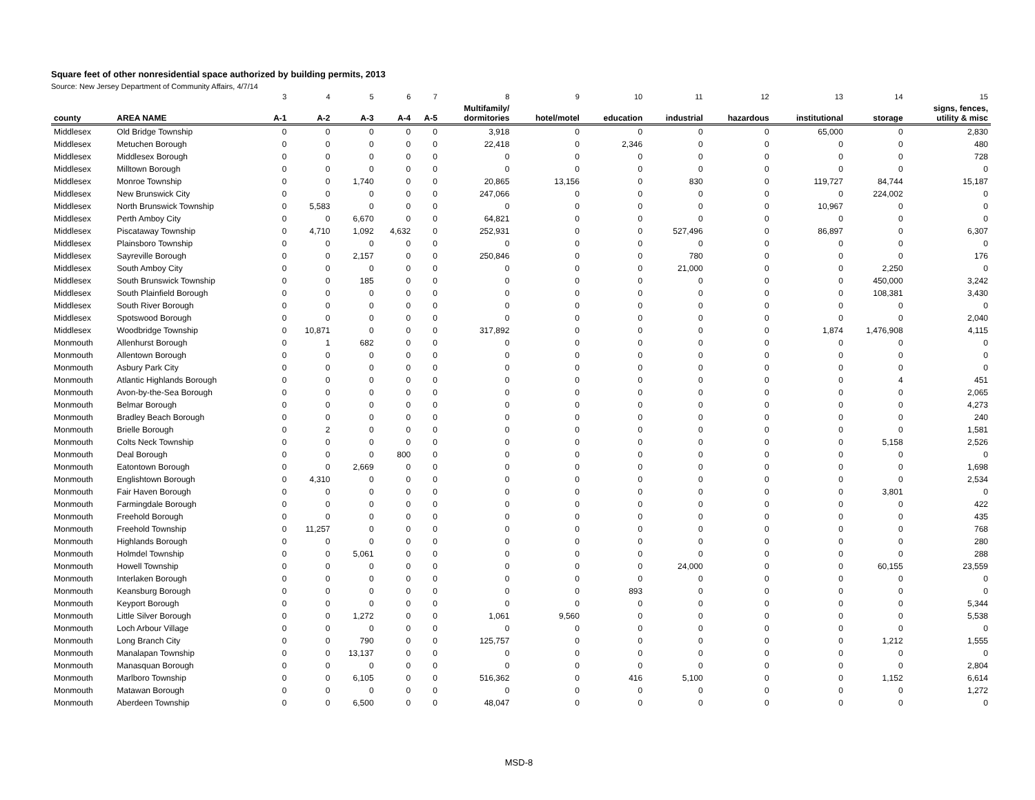Square feet of other nonresidential space authorized by building permits, 2013
Source: New Jersey Department of Community Affairs, 4/7/14
| | | 3 | 4 | 5 | 6 | 7 | 8 | 9 | 10 | 11 | 12 | 13 | 14 | 15 |
| --- | --- | --- | --- | --- | --- | --- | --- | --- | --- | --- | --- | --- | --- | --- |
| county | AREA NAME | A-1 | A-2 | A-3 | A-4 | A-5 | Multifamily/ dormitories | hotel/motel | education | industrial | hazardous | institutional | storage | signs, fences, utility & misc |
| Middlesex | Old Bridge Township | 0 | 0 | 0 | 0 | 0 | 3,918 | 0 | 0 | 0 | 0 | 65,000 | 0 | 2,830 |
| Middlesex | Metuchen Borough | 0 | 0 | 0 | 0 | 0 | 22,418 | 0 | 2,346 | 0 | 0 | 0 | 0 | 480 |
| Middlesex | Middlesex Borough | 0 | 0 | 0 | 0 | 0 | 0 | 0 | 0 | 0 | 0 | 0 | 0 | 728 |
| Middlesex | Milltown Borough | 0 | 0 | 0 | 0 | 0 | 0 | 0 | 0 | 0 | 0 | 0 | 0 | 0 |
| Middlesex | Monroe Township | 0 | 0 | 1,740 | 0 | 0 | 20,865 | 13,156 | 0 | 830 | 0 | 119,727 | 84,744 | 15,187 |
| Middlesex | New Brunswick City | 0 | 0 | 0 | 0 | 0 | 247,066 | 0 | 0 | 0 | 0 | 0 | 224,002 | 0 |
| Middlesex | North Brunswick Township | 0 | 5,583 | 0 | 0 | 0 | 0 | 0 | 0 | 0 | 0 | 10,967 | 0 | 0 |
| Middlesex | Perth Amboy City | 0 | 0 | 6,670 | 0 | 0 | 64,821 | 0 | 0 | 0 | 0 | 0 | 0 | 0 |
| Middlesex | Piscataway Township | 0 | 4,710 | 1,092 | 4,632 | 0 | 252,931 | 0 | 0 | 527,496 | 0 | 86,897 | 0 | 6,307 |
| Middlesex | Plainsboro Township | 0 | 0 | 0 | 0 | 0 | 0 | 0 | 0 | 0 | 0 | 0 | 0 | 0 |
| Middlesex | Sayreville Borough | 0 | 0 | 2,157 | 0 | 0 | 250,846 | 0 | 0 | 780 | 0 | 0 | 0 | 176 |
| Middlesex | South Amboy City | 0 | 0 | 0 | 0 | 0 | 0 | 0 | 0 | 21,000 | 0 | 0 | 2,250 | 0 |
| Middlesex | South Brunswick Township | 0 | 0 | 185 | 0 | 0 | 0 | 0 | 0 | 0 | 0 | 0 | 450,000 | 3,242 |
| Middlesex | South Plainfield Borough | 0 | 0 | 0 | 0 | 0 | 0 | 0 | 0 | 0 | 0 | 0 | 108,381 | 3,430 |
| Middlesex | South River Borough | 0 | 0 | 0 | 0 | 0 | 0 | 0 | 0 | 0 | 0 | 0 | 0 | 0 |
| Middlesex | Spotswood Borough | 0 | 0 | 0 | 0 | 0 | 0 | 0 | 0 | 0 | 0 | 0 | 0 | 2,040 |
| Middlesex | Woodbridge Township | 0 | 10,871 | 0 | 0 | 0 | 317,892 | 0 | 0 | 0 | 0 | 1,874 | 1,476,908 | 4,115 |
| Monmouth | Allenhurst Borough | 0 | 1 | 682 | 0 | 0 | 0 | 0 | 0 | 0 | 0 | 0 | 0 | 0 |
| Monmouth | Allentown Borough | 0 | 0 | 0 | 0 | 0 | 0 | 0 | 0 | 0 | 0 | 0 | 0 | 0 |
| Monmouth | Asbury Park City | 0 | 0 | 0 | 0 | 0 | 0 | 0 | 0 | 0 | 0 | 0 | 0 | 0 |
| Monmouth | Atlantic Highlands Borough | 0 | 0 | 0 | 0 | 0 | 0 | 0 | 0 | 0 | 0 | 0 | 4 | 451 |
| Monmouth | Avon-by-the-Sea Borough | 0 | 0 | 0 | 0 | 0 | 0 | 0 | 0 | 0 | 0 | 0 | 0 | 2,065 |
| Monmouth | Belmar Borough | 0 | 0 | 0 | 0 | 0 | 0 | 0 | 0 | 0 | 0 | 0 | 0 | 4,273 |
| Monmouth | Bradley Beach Borough | 0 | 0 | 0 | 0 | 0 | 0 | 0 | 0 | 0 | 0 | 0 | 0 | 240 |
| Monmouth | Brielle Borough | 0 | 2 | 0 | 0 | 0 | 0 | 0 | 0 | 0 | 0 | 0 | 0 | 1,581 |
| Monmouth | Colts Neck Township | 0 | 0 | 0 | 0 | 0 | 0 | 0 | 0 | 0 | 0 | 0 | 5,158 | 2,526 |
| Monmouth | Deal Borough | 0 | 0 | 0 | 800 | 0 | 0 | 0 | 0 | 0 | 0 | 0 | 0 | 0 |
| Monmouth | Eatontown Borough | 0 | 0 | 2,669 | 0 | 0 | 0 | 0 | 0 | 0 | 0 | 0 | 0 | 1,698 |
| Monmouth | Englishtown Borough | 0 | 4,310 | 0 | 0 | 0 | 0 | 0 | 0 | 0 | 0 | 0 | 0 | 2,534 |
| Monmouth | Fair Haven Borough | 0 | 0 | 0 | 0 | 0 | 0 | 0 | 0 | 0 | 0 | 0 | 3,801 | 0 |
| Monmouth | Farmingdale Borough | 0 | 0 | 0 | 0 | 0 | 0 | 0 | 0 | 0 | 0 | 0 | 0 | 422 |
| Monmouth | Freehold Borough | 0 | 0 | 0 | 0 | 0 | 0 | 0 | 0 | 0 | 0 | 0 | 0 | 435 |
| Monmouth | Freehold Township | 0 | 11,257 | 0 | 0 | 0 | 0 | 0 | 0 | 0 | 0 | 0 | 0 | 768 |
| Monmouth | Highlands Borough | 0 | 0 | 0 | 0 | 0 | 0 | 0 | 0 | 0 | 0 | 0 | 0 | 280 |
| Monmouth | Holmdel Township | 0 | 0 | 5,061 | 0 | 0 | 0 | 0 | 0 | 0 | 0 | 0 | 0 | 288 |
| Monmouth | Howell Township | 0 | 0 | 0 | 0 | 0 | 0 | 0 | 0 | 24,000 | 0 | 0 | 60,155 | 23,559 |
| Monmouth | Interlaken Borough | 0 | 0 | 0 | 0 | 0 | 0 | 0 | 0 | 0 | 0 | 0 | 0 | 0 |
| Monmouth | Keansburg Borough | 0 | 0 | 0 | 0 | 0 | 0 | 0 | 893 | 0 | 0 | 0 | 0 | 0 |
| Monmouth | Keyport Borough | 0 | 0 | 0 | 0 | 0 | 0 | 0 | 0 | 0 | 0 | 0 | 0 | 5,344 |
| Monmouth | Little Silver Borough | 0 | 0 | 1,272 | 0 | 0 | 1,061 | 9,560 | 0 | 0 | 0 | 0 | 0 | 5,538 |
| Monmouth | Loch Arbour Village | 0 | 0 | 0 | 0 | 0 | 0 | 0 | 0 | 0 | 0 | 0 | 0 | 0 |
| Monmouth | Long Branch City | 0 | 0 | 790 | 0 | 0 | 125,757 | 0 | 0 | 0 | 0 | 0 | 1,212 | 1,555 |
| Monmouth | Manalapan Township | 0 | 0 | 13,137 | 0 | 0 | 0 | 0 | 0 | 0 | 0 | 0 | 0 | 0 |
| Monmouth | Manasquan Borough | 0 | 0 | 0 | 0 | 0 | 0 | 0 | 0 | 0 | 0 | 0 | 0 | 2,804 |
| Monmouth | Marlboro Township | 0 | 0 | 6,105 | 0 | 0 | 516,362 | 0 | 416 | 5,100 | 0 | 0 | 1,152 | 6,614 |
| Monmouth | Matawan Borough | 0 | 0 | 0 | 0 | 0 | 0 | 0 | 0 | 0 | 0 | 0 | 0 | 1,272 |
| Monmouth | Aberdeen Township | 0 | 0 | 6,500 | 0 | 0 | 48,047 | 0 | 0 | 0 | 0 | 0 | 0 | 0 |
MSD-8